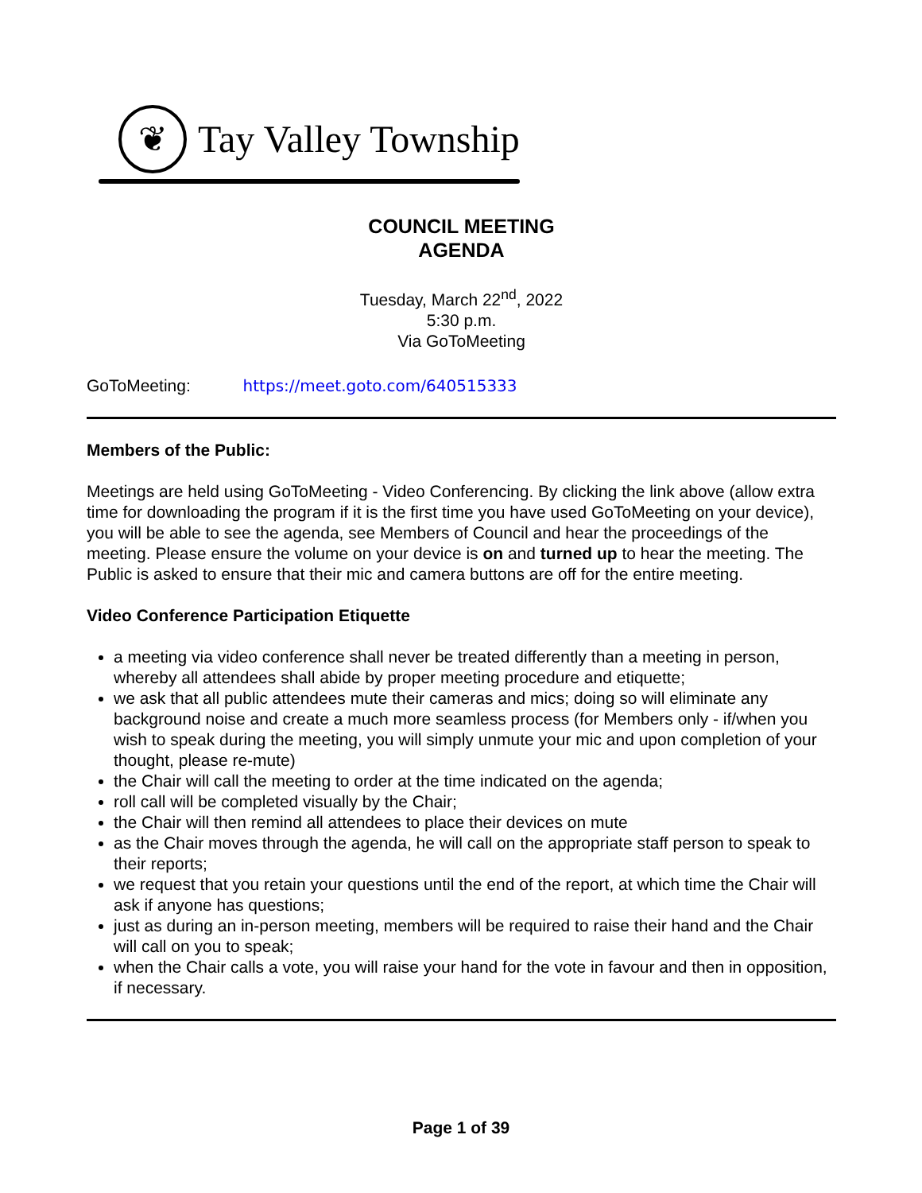❦
Tay Valley Township
COUNCIL MEETING
AGENDA
Tuesday, March 22<sup>nd</sup>, 2022
5:30 p.m.
Via GoToMeeting
GoToMeeting: https://meet.goto.com/640515333
Members of the Public:
Meetings are held using GoToMeeting - Video Conferencing. By clicking the link above (allow extra time for downloading the program if it is the first time you have used GoToMeeting on your device), you will be able to see the agenda, see Members of Council and hear the proceedings of the meeting. Please ensure the volume on your device is on and turned up to hear the meeting. The Public is asked to ensure that their mic and camera buttons are off for the entire meeting.
Video Conference Participation Etiquette
a meeting via video conference shall never be treated differently than a meeting in person, whereby all attendees shall abide by proper meeting procedure and etiquette;
we ask that all public attendees mute their cameras and mics; doing so will eliminate any background noise and create a much more seamless process (for Members only - if/when you wish to speak during the meeting, you will simply unmute your mic and upon completion of your thought, please re-mute)
the Chair will call the meeting to order at the time indicated on the agenda;
roll call will be completed visually by the Chair;
the Chair will then remind all attendees to place their devices on mute
as the Chair moves through the agenda, he will call on the appropriate staff person to speak to their reports;
we request that you retain your questions until the end of the report, at which time the Chair will ask if anyone has questions;
just as during an in-person meeting, members will be required to raise their hand and the Chair will call on you to speak;
when the Chair calls a vote, you will raise your hand for the vote in favour and then in opposition, if necessary.
Page 1 of 39